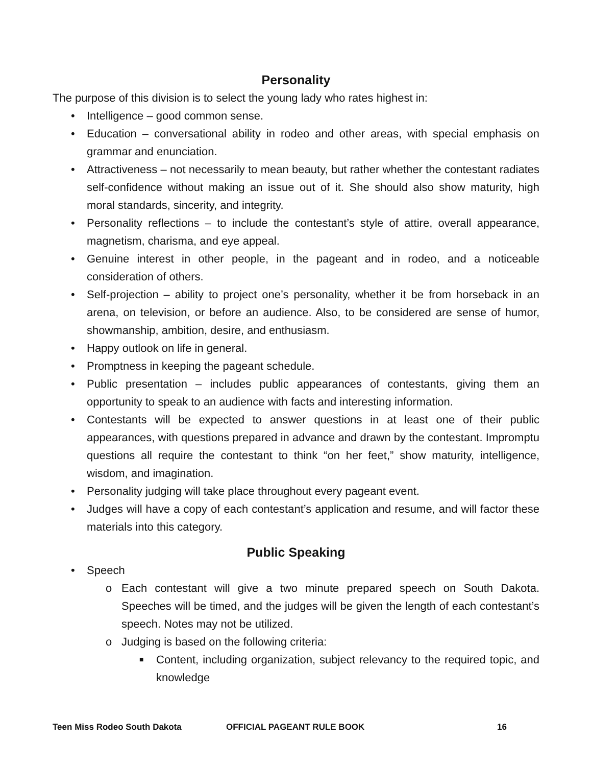Personality
The purpose of this division is to select the young lady who rates highest in:
• Intelligence – good common sense.
• Education – conversational ability in rodeo and other areas, with special emphasis on grammar and enunciation.
• Attractiveness – not necessarily to mean beauty, but rather whether the contestant radiates self-confidence without making an issue out of it. She should also show maturity, high moral standards, sincerity, and integrity.
• Personality reflections – to include the contestant’s style of attire, overall appearance, magnetism, charisma, and eye appeal.
• Genuine interest in other people, in the pageant and in rodeo, and a noticeable consideration of others.
• Self-projection – ability to project one’s personality, whether it be from horseback in an arena, on television, or before an audience. Also, to be considered are sense of humor, showmanship, ambition, desire, and enthusiasm.
• Happy outlook on life in general.
• Promptness in keeping the pageant schedule.
• Public presentation – includes public appearances of contestants, giving them an opportunity to speak to an audience with facts and interesting information.
• Contestants will be expected to answer questions in at least one of their public appearances, with questions prepared in advance and drawn by the contestant. Impromptu questions all require the contestant to think “on her feet,” show maturity, intelligence, wisdom, and imagination.
• Personality judging will take place throughout every pageant event.
• Judges will have a copy of each contestant’s application and resume, and will factor these materials into this category.
Public Speaking
• Speech
o Each contestant will give a two minute prepared speech on South Dakota. Speeches will be timed, and the judges will be given the length of each contestant’s speech. Notes may not be utilized.
o Judging is based on the following criteria:
■ Content, including organization, subject relevancy to the required topic, and knowledge
Teen Miss Rodeo South Dakota OFFICIAL PAGEANT RULE BOOK 16